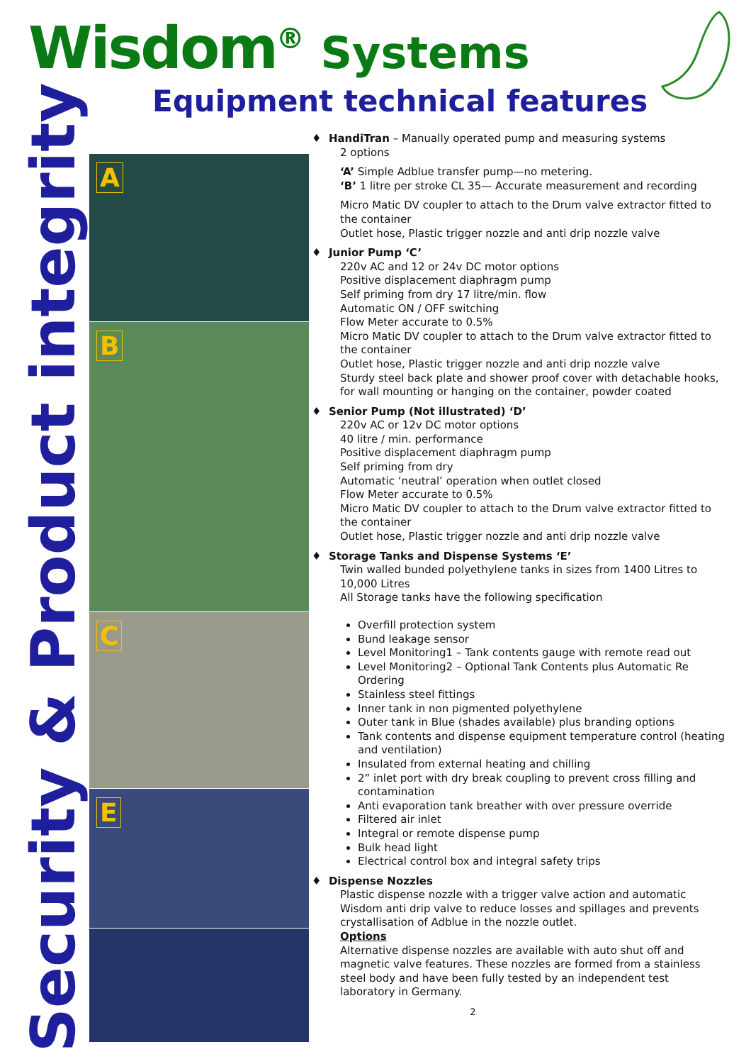Wisdom<sup>®</sup> Systems
Equipment technical features
Security & Product integrity
A
B
C
E
♦ HandiTran – Manually operated pump and measuring systems
2 options
‘A’ Simple Adblue transfer pump—no metering.
‘B’ 1 litre per stroke CL 35— Accurate measurement and recording
Micro Matic DV coupler to attach to the Drum valve extractor fitted to the container
Outlet hose, Plastic trigger nozzle and anti drip nozzle valve
♦ Junior Pump ‘C’
220v AC and 12 or 24v DC motor options
Positive displacement diaphragm pump
Self priming from dry 17 litre/min. flow
Automatic ON / OFF switching
Flow Meter accurate to 0.5%
Micro Matic DV coupler to attach to the Drum valve extractor fitted to the container
Outlet hose, Plastic trigger nozzle and anti drip nozzle valve
Sturdy steel back plate and shower proof cover with detachable hooks, for wall mounting or hanging on the container, powder coated
♦ Senior Pump (Not illustrated) ‘D’
220v AC or 12v DC motor options
40 litre / min. performance
Positive displacement diaphragm pump
Self priming from dry
Automatic ‘neutral’ operation when outlet closed
Flow Meter accurate to 0.5%
Micro Matic DV coupler to attach to the Drum valve extractor fitted to the container
Outlet hose, Plastic trigger nozzle and anti drip nozzle valve
♦ Storage Tanks and Dispense Systems ‘E’
Twin walled bunded polyethylene tanks in sizes from 1400 Litres to 10,000 Litres
All Storage tanks have the following specification
Overfill protection system
Bund leakage sensor
Level Monitoring1 – Tank contents gauge with remote read out
Level Monitoring2 – Optional Tank Contents plus Automatic Re Ordering
Stainless steel fittings
Inner tank in non pigmented polyethylene
Outer tank in Blue (shades available) plus branding options
Tank contents and dispense equipment temperature control (heating and ventilation)
Insulated from external heating and chilling
2” inlet port with dry break coupling to prevent cross filling and contamination
Anti evaporation tank breather with over pressure override
Filtered air inlet
Integral or remote dispense pump
Bulk head light
Electrical control box and integral safety trips
♦ Dispense Nozzles
Plastic dispense nozzle with a trigger valve action and automatic Wisdom anti drip valve to reduce losses and spillages and prevents crystallisation of Adblue in the nozzle outlet.
Options
Alternative dispense nozzles are available with auto shut off and magnetic valve features. These nozzles are formed from a stainless steel body and have been fully tested by an independent test laboratory in Germany.
2